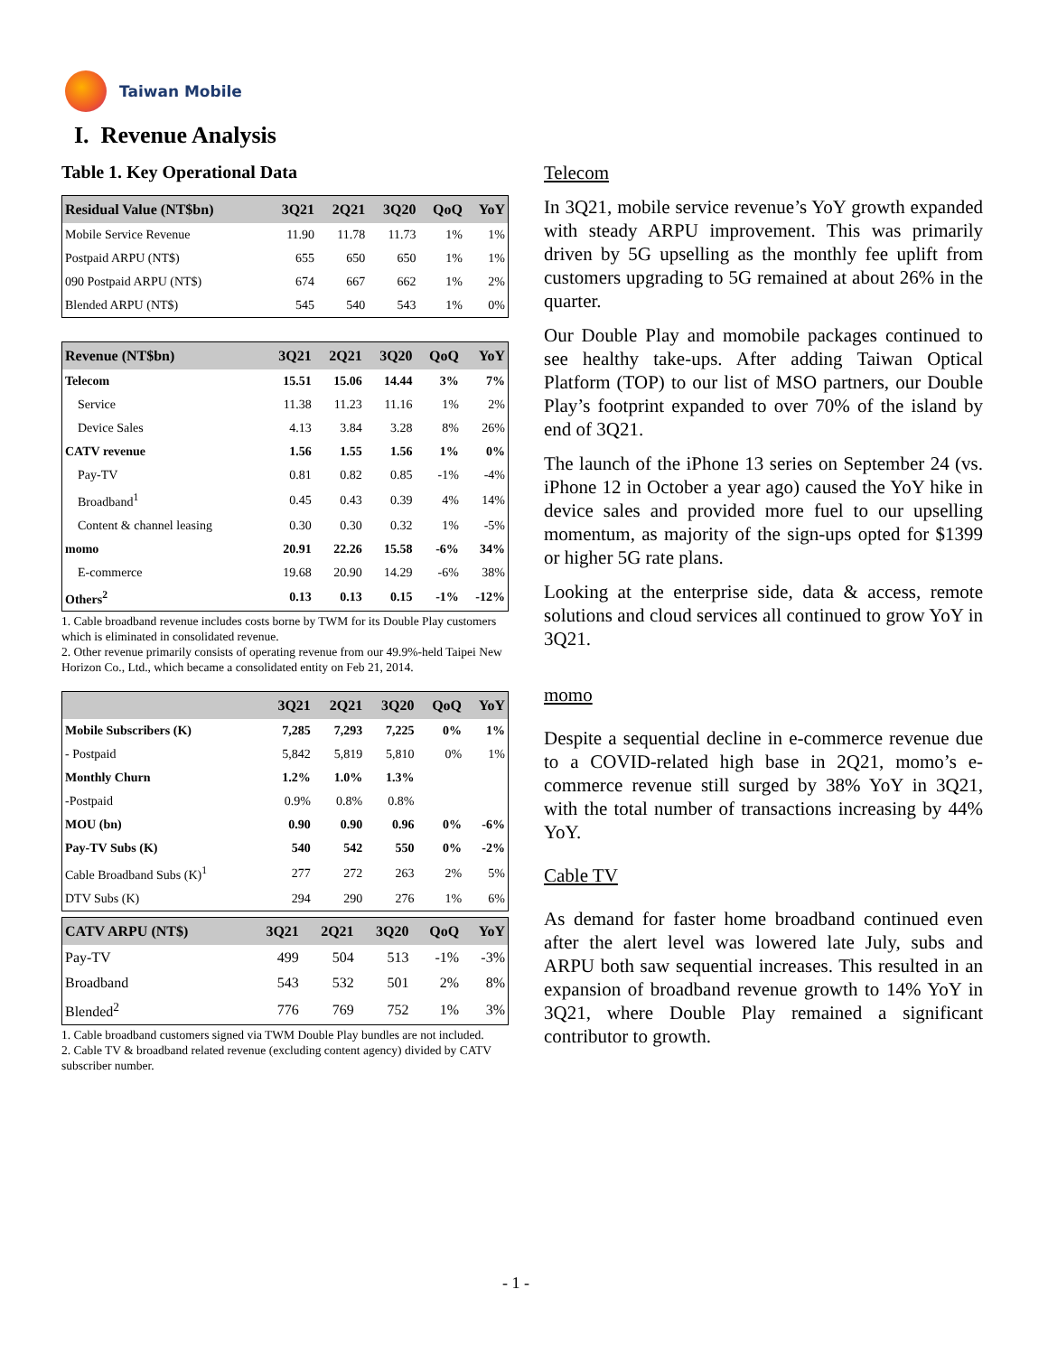Taiwan Mobile
I. Revenue Analysis
Table 1. Key Operational Data
| Residual Value (NT$bn) | 3Q21 | 2Q21 | 3Q20 | QoQ | YoY |
| --- | --- | --- | --- | --- | --- |
| Mobile Service Revenue | 11.90 | 11.78 | 11.73 | 1% | 1% |
| Postpaid ARPU (NT$) | 655 | 650 | 650 | 1% | 1% |
| 090 Postpaid ARPU (NT$) | 674 | 667 | 662 | 1% | 2% |
| Blended ARPU (NT$) | 545 | 540 | 543 | 1% | 0% |
| Revenue (NT$bn) | 3Q21 | 2Q21 | 3Q20 | QoQ | YoY |
| --- | --- | --- | --- | --- | --- |
| Telecom | 15.51 | 15.06 | 14.44 | 3% | 7% |
| Service | 11.38 | 11.23 | 11.16 | 1% | 2% |
| Device Sales | 4.13 | 3.84 | 3.28 | 8% | 26% |
| CATV revenue | 1.56 | 1.55 | 1.56 | 1% | 0% |
| Pay-TV | 0.81 | 0.82 | 0.85 | -1% | -4% |
| Broadband<sup>1</sup> | 0.45 | 0.43 | 0.39 | 4% | 14% |
| Content & channel leasing | 0.30 | 0.30 | 0.32 | 1% | -5% |
| momo | 20.91 | 22.26 | 15.58 | -6% | 34% |
| E-commerce | 19.68 | 20.90 | 14.29 | -6% | 38% |
| Others<sup>2</sup> | 0.13 | 0.13 | 0.15 | -1% | -12% |
1. Cable broadband revenue includes costs borne by TWM for its Double Play customers which is eliminated in consolidated revenue.
2. Other revenue primarily consists of operating revenue from our 49.9%-held Taipei New Horizon Co., Ltd., which became a consolidated entity on Feb 21, 2014.
| | 3Q21 | 2Q21 | 3Q20 | QoQ | YoY |
| --- | --- | --- | --- | --- | --- |
| Mobile Subscribers (K) | 7,285 | 7,293 | 7,225 | 0% | 1% |
| - Postpaid | 5,842 | 5,819 | 5,810 | 0% | 1% |
| Monthly Churn | 1.2% | 1.0% | 1.3% | | |
| -Postpaid | 0.9% | 0.8% | 0.8% | | |
| MOU (bn) | 0.90 | 0.90 | 0.96 | 0% | -6% |
| Pay-TV Subs (K) | 540 | 542 | 550 | 0% | -2% |
| Cable Broadband Subs (K)<sup>1</sup> | 277 | 272 | 263 | 2% | 5% |
| DTV Subs (K) | 294 | 290 | 276 | 1% | 6% |
| CATV ARPU (NT$) | 3Q21 | 2Q21 | 3Q20 | QoQ | YoY |
| --- | --- | --- | --- | --- | --- |
| Pay-TV | 499 | 504 | 513 | -1% | -3% |
| Broadband | 543 | 532 | 501 | 2% | 8% |
| Blended<sup>2</sup> | 776 | 769 | 752 | 1% | 3% |
1. Cable broadband customers signed via TWM Double Play bundles are not included.
2. Cable TV & broadband related revenue (excluding content agency) divided by CATV subscriber number.
Telecom
In 3Q21, mobile service revenue’s YoY growth expanded with steady ARPU improvement. This was primarily driven by 5G upselling as the monthly fee uplift from customers upgrading to 5G remained at about 26% in the quarter.
Our Double Play and momobile packages continued to see healthy take-ups. After adding Taiwan Optical Platform (TOP) to our list of MSO partners, our Double Play’s footprint expanded to over 70% of the island by end of 3Q21.
The launch of the iPhone 13 series on September 24 (vs. iPhone 12 in October a year ago) caused the YoY hike in device sales and provided more fuel to our upselling momentum, as majority of the sign-ups opted for $1399 or higher 5G rate plans.
Looking at the enterprise side, data & access, remote solutions and cloud services all continued to grow YoY in 3Q21.
momo
Despite a sequential decline in e-commerce revenue due to a COVID-related high base in 2Q21, momo’s e-commerce revenue still surged by 38% YoY in 3Q21, with the total number of transactions increasing by 44% YoY.
Cable TV
As demand for faster home broadband continued even after the alert level was lowered late July, subs and ARPU both saw sequential increases. This resulted in an expansion of broadband revenue growth to 14% YoY in 3Q21, where Double Play remained a significant contributor to growth.
- 1 -